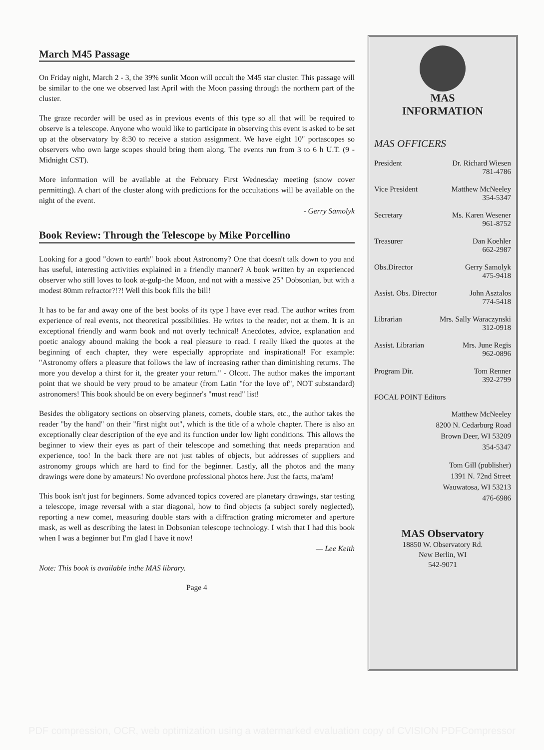March M45 Passage
On Friday night, March 2 - 3, the 39% sunlit Moon will occult the M45 star cluster. This passage will be similar to the one we observed last April with the Moon passing through the northern part of the cluster.
The graze recorder will be used as in previous events of this type so all that will be required to observe is a telescope. Anyone who would like to participate in observing this event is asked to be set up at the observatory by 8:30 to receive a station assignment. We have eight 10" portascopes so observers who own large scopes should bring them along. The events run from 3 to 6 h U.T. (9 - Midnight CST).
More information will be available at the February First Wednesday meeting (snow cover permitting). A chart of the cluster along with predictions for the occultations will be available on the night of the event.
- Gerry Samolyk
Book Review: Through the Telescope by Mike Porcellino
Looking for a good "down to earth" book about Astronomy? One that doesn't talk down to you and has useful, interesting activities explained in a friendly manner? A book written by an experienced observer who still loves to look at-gulp-the Moon, and not with a massive 25" Dobsonian, but with a modest 80mm refractor?!?! Well this book fills the bill!
It has to be far and away one of the best books of its type I have ever read. The author writes from experience of real events, not theoretical possibilities. He writes to the reader, not at them. It is an exceptional friendly and warm book and not overly technical! Anecdotes, advice, explanation and poetic analogy abound making the book a real pleasure to read. I really liked the quotes at the beginning of each chapter, they were especially appropriate and inspirational! For example: "Astronomy offers a pleasure that follows the law of increasing rather than diminishing returns. The more you develop a thirst for it, the greater your return." - Olcott. The author makes the important point that we should be very proud to be amateur (from Latin "for the love of", NOT substandard) astronomers! This book should be on every beginner's "must read" list!
Besides the obligatory sections on observing planets, comets, double stars, etc., the author takes the reader "by the hand" on their "first night out", which is the title of a whole chapter. There is also an exceptionally clear description of the eye and its function under low light conditions. This allows the beginner to view their eyes as part of their telescope and something that needs preparation and experience, too! In the back there are not just tables of objects, but addresses of suppliers and astronomy groups which are hard to find for the beginner. Lastly, all the photos and the many drawings were done by amateurs! No overdone professional photos here. Just the facts, ma'am!
This book isn't just for beginners. Some advanced topics covered are planetary drawings, star testing a telescope, image reversal with a star diagonal, how to find objects (a subject sorely neglected), reporting a new comet, measuring double stars with a diffraction grating micrometer and aperture mask, as well as describing the latest in Dobsonian telescope technology. I wish that I had this book when I was a beginner but I'm glad I have it now!
— Lee Keith
Note: This book is available inthe MAS library.
Page 4
MAS
INFORMATION
MAS OFFICERS
President Dr. Richard Wiesen
781-4786
Vice President Matthew McNeeley
354-5347
Secretary Ms. Karen Wesener
961-8752
Treasurer Dan Koehler
662-2987
Obs.Director Gerry Samolyk
475-9418
Assist. Obs. Director John Asztalos
774-5418
Librarian Mrs. Sally Waraczynski
312-0918
Assist. Librarian Mrs. June Regis
962-0896
Program Dir. Tom Renner
392-2799
FOCAL POINT Editors
Matthew McNeeley
8200 N. Cedarburg Road
Brown Deer, WI 53209
354-5347
Tom Gill (publisher)
1391 N. 72nd Street
Wauwatosa, WI 53213
476-6986
MAS Observatory
18850 W. Observatory Rd.
New Berlin, WI
542-9071
PDF compression, OCR, web optimization using a watermarked evaluation copy of CVISION PDFCompressor